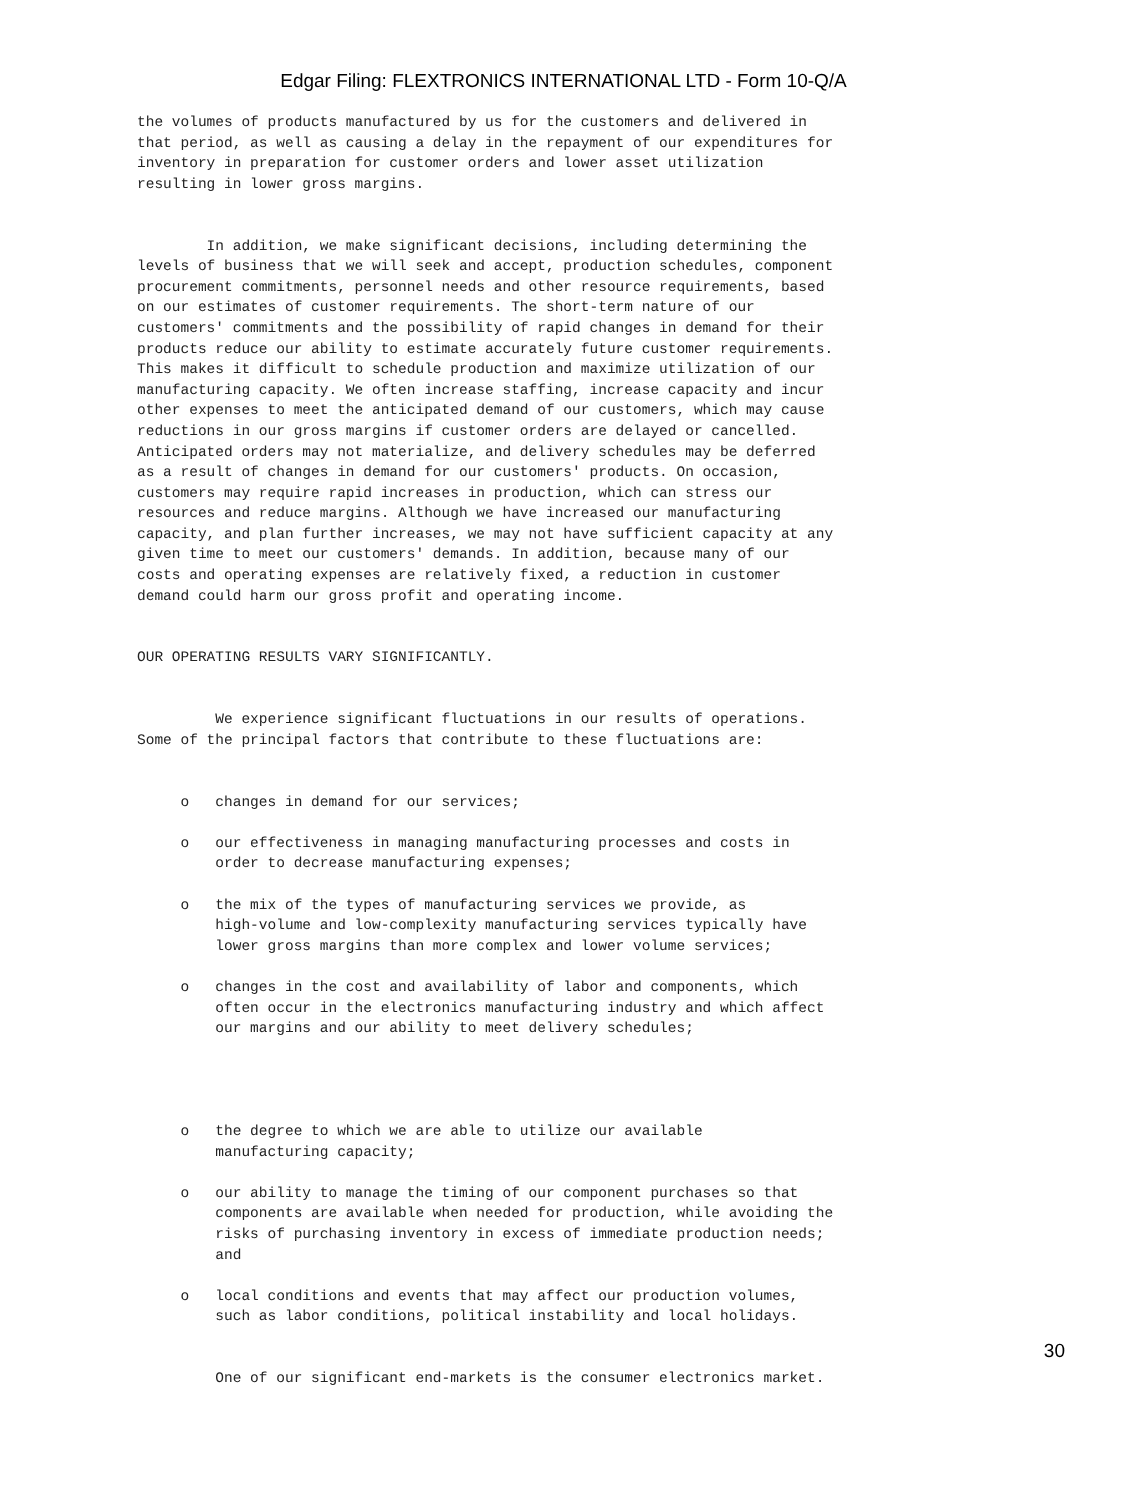Edgar Filing: FLEXTRONICS INTERNATIONAL LTD - Form 10-Q/A
the volumes of products manufactured by us for the customers and delivered in
that period, as well as causing a delay in the repayment of our expenditures for
inventory in preparation for customer orders and lower asset utilization
resulting in lower gross margins.


        In addition, we make significant decisions, including determining the
levels of business that we will seek and accept, production schedules, component
procurement commitments, personnel needs and other resource requirements, based
on our estimates of customer requirements. The short-term nature of our
customers' commitments and the possibility of rapid changes in demand for their
products reduce our ability to estimate accurately future customer requirements.
This makes it difficult to schedule production and maximize utilization of our
manufacturing capacity. We often increase staffing, increase capacity and incur
other expenses to meet the anticipated demand of our customers, which may cause
reductions in our gross margins if customer orders are delayed or cancelled.
Anticipated orders may not materialize, and delivery schedules may be deferred
as a result of changes in demand for our customers' products. On occasion,
customers may require rapid increases in production, which can stress our
resources and reduce margins. Although we have increased our manufacturing
capacity, and plan further increases, we may not have sufficient capacity at any
given time to meet our customers' demands. In addition, because many of our
costs and operating expenses are relatively fixed, a reduction in customer
demand could harm our gross profit and operating income.


OUR OPERATING RESULTS VARY SIGNIFICANTLY.


         We experience significant fluctuations in our results of operations.
Some of the principal factors that contribute to these fluctuations are:


     o   changes in demand for our services;

     o   our effectiveness in managing manufacturing processes and costs in
         order to decrease manufacturing expenses;

     o   the mix of the types of manufacturing services we provide, as
         high-volume and low-complexity manufacturing services typically have
         lower gross margins than more complex and lower volume services;

     o   changes in the cost and availability of labor and components, which
         often occur in the electronics manufacturing industry and which affect
         our margins and our ability to meet delivery schedules;




     o   the degree to which we are able to utilize our available
         manufacturing capacity;

     o   our ability to manage the timing of our component purchases so that
         components are available when needed for production, while avoiding the
         risks of purchasing inventory in excess of immediate production needs;
         and

     o   local conditions and events that may affect our production volumes,
         such as labor conditions, political instability and local holidays.


         One of our significant end-markets is the consumer electronics market.
30